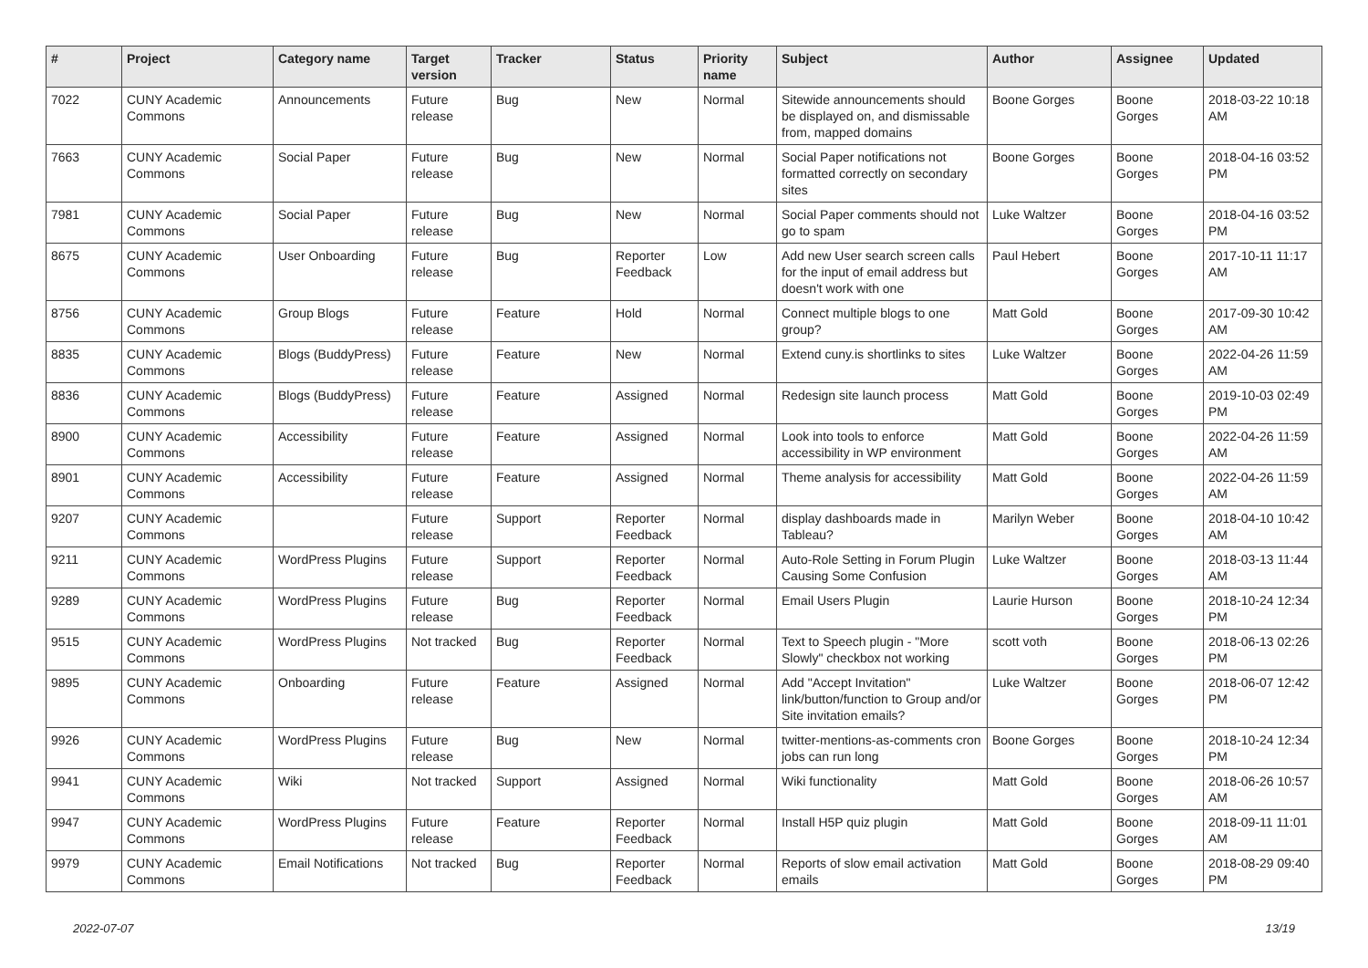| # | Project | Category name | Target version | Tracker | Status | Priority name | Subject | Author | Assignee | Updated |
| --- | --- | --- | --- | --- | --- | --- | --- | --- | --- | --- |
| 7022 | CUNY Academic Commons | Announcements | Future release | Bug | New | Normal | Sitewide announcements should be displayed on, and dismissable from, mapped domains | Boone Gorges | Boone Gorges | 2018-03-22 10:18 AM |
| 7663 | CUNY Academic Commons | Social Paper | Future release | Bug | New | Normal | Social Paper notifications not formatted correctly on secondary sites | Boone Gorges | Boone Gorges | 2018-04-16 03:52 PM |
| 7981 | CUNY Academic Commons | Social Paper | Future release | Bug | New | Normal | Social Paper comments should not go to spam | Luke Waltzer | Boone Gorges | 2018-04-16 03:52 PM |
| 8675 | CUNY Academic Commons | User Onboarding | Future release | Bug | Reporter Feedback | Low | Add new User search screen calls for the input of email address but doesn't work with one | Paul Hebert | Boone Gorges | 2017-10-11 11:17 AM |
| 8756 | CUNY Academic Commons | Group Blogs | Future release | Feature | Hold | Normal | Connect multiple blogs to one group? | Matt Gold | Boone Gorges | 2017-09-30 10:42 AM |
| 8835 | CUNY Academic Commons | Blogs (BuddyPress) | Future release | Feature | New | Normal | Extend cuny.is shortlinks to sites | Luke Waltzer | Boone Gorges | 2022-04-26 11:59 AM |
| 8836 | CUNY Academic Commons | Blogs (BuddyPress) | Future release | Feature | Assigned | Normal | Redesign site launch process | Matt Gold | Boone Gorges | 2019-10-03 02:49 PM |
| 8900 | CUNY Academic Commons | Accessibility | Future release | Feature | Assigned | Normal | Look into tools to enforce accessibility in WP environment | Matt Gold | Boone Gorges | 2022-04-26 11:59 AM |
| 8901 | CUNY Academic Commons | Accessibility | Future release | Feature | Assigned | Normal | Theme analysis for accessibility | Matt Gold | Boone Gorges | 2022-04-26 11:59 AM |
| 9207 | CUNY Academic Commons | | Future release | Support | Reporter Feedback | Normal | display dashboards made in Tableau? | Marilyn Weber | Boone Gorges | 2018-04-10 10:42 AM |
| 9211 | CUNY Academic Commons | WordPress Plugins | Future release | Support | Reporter Feedback | Normal | Auto-Role Setting in Forum Plugin Causing Some Confusion | Luke Waltzer | Boone Gorges | 2018-03-13 11:44 AM |
| 9289 | CUNY Academic Commons | WordPress Plugins | Future release | Bug | Reporter Feedback | Normal | Email Users Plugin | Laurie Hurson | Boone Gorges | 2018-10-24 12:34 PM |
| 9515 | CUNY Academic Commons | WordPress Plugins | Not tracked | Bug | Reporter Feedback | Normal | Text to Speech plugin - "More Slowly" checkbox not working | scott voth | Boone Gorges | 2018-06-13 02:26 PM |
| 9895 | CUNY Academic Commons | Onboarding | Future release | Feature | Assigned | Normal | Add "Accept Invitation" link/button/function to Group and/or Site invitation emails? | Luke Waltzer | Boone Gorges | 2018-06-07 12:42 PM |
| 9926 | CUNY Academic Commons | WordPress Plugins | Future release | Bug | New | Normal | twitter-mentions-as-comments cron jobs can run long | Boone Gorges | Boone Gorges | 2018-10-24 12:34 PM |
| 9941 | CUNY Academic Commons | Wiki | Not tracked | Support | Assigned | Normal | Wiki functionality | Matt Gold | Boone Gorges | 2018-06-26 10:57 AM |
| 9947 | CUNY Academic Commons | WordPress Plugins | Future release | Feature | Reporter Feedback | Normal | Install H5P quiz plugin | Matt Gold | Boone Gorges | 2018-09-11 11:01 AM |
| 9979 | CUNY Academic Commons | Email Notifications | Not tracked | Bug | Reporter Feedback | Normal | Reports of slow email activation emails | Matt Gold | Boone Gorges | 2018-08-29 09:40 PM |
2022-07-07 13/19